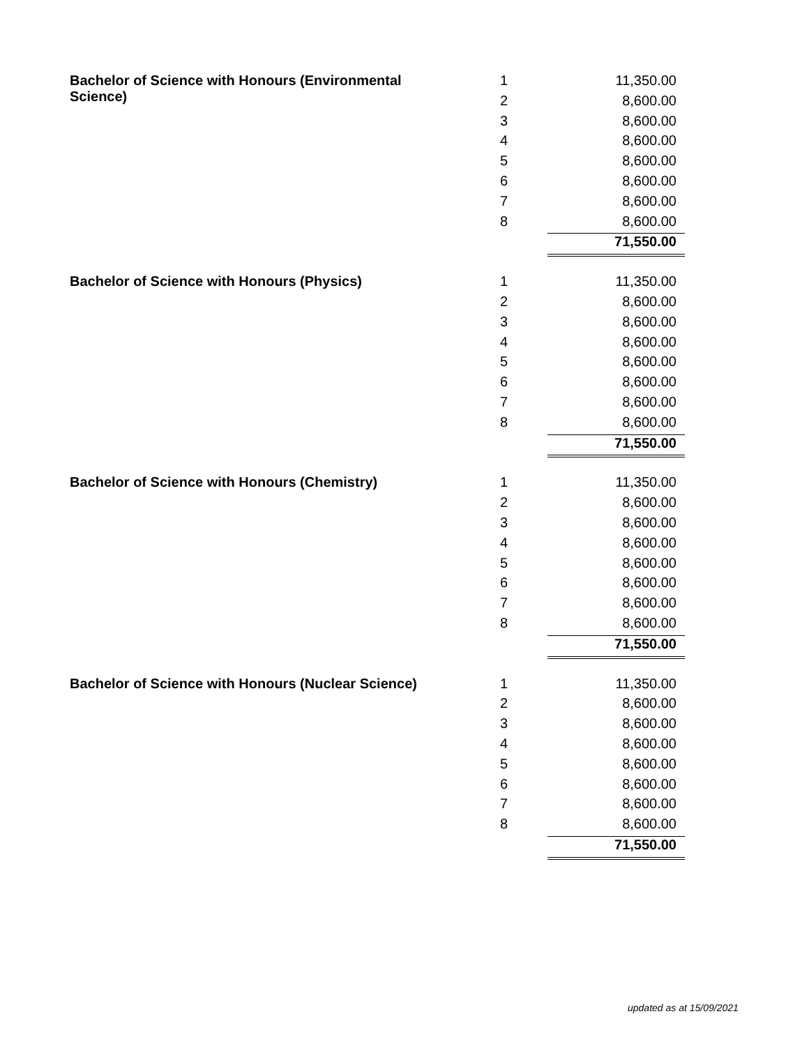| Bachelor of Science with Honours (Environmental Science) | 1 | 11,350.00 |
| | 2 | 8,600.00 |
| | 3 | 8,600.00 |
| | 4 | 8,600.00 |
| | 5 | 8,600.00 |
| | 6 | 8,600.00 |
| | 7 | 8,600.00 |
| | 8 | 8,600.00 |
| | | 71,550.00 |
| Bachelor of Science with Honours (Physics) | 1 | 11,350.00 |
| | 2 | 8,600.00 |
| | 3 | 8,600.00 |
| | 4 | 8,600.00 |
| | 5 | 8,600.00 |
| | 6 | 8,600.00 |
| | 7 | 8,600.00 |
| | 8 | 8,600.00 |
| | | 71,550.00 |
| Bachelor of Science with Honours (Chemistry) | 1 | 11,350.00 |
| | 2 | 8,600.00 |
| | 3 | 8,600.00 |
| | 4 | 8,600.00 |
| | 5 | 8,600.00 |
| | 6 | 8,600.00 |
| | 7 | 8,600.00 |
| | 8 | 8,600.00 |
| | | 71,550.00 |
| Bachelor of Science with Honours (Nuclear Science) | 1 | 11,350.00 |
| | 2 | 8,600.00 |
| | 3 | 8,600.00 |
| | 4 | 8,600.00 |
| | 5 | 8,600.00 |
| | 6 | 8,600.00 |
| | 7 | 8,600.00 |
| | 8 | 8,600.00 |
| | | 71,550.00 |
updated as at 15/09/2021